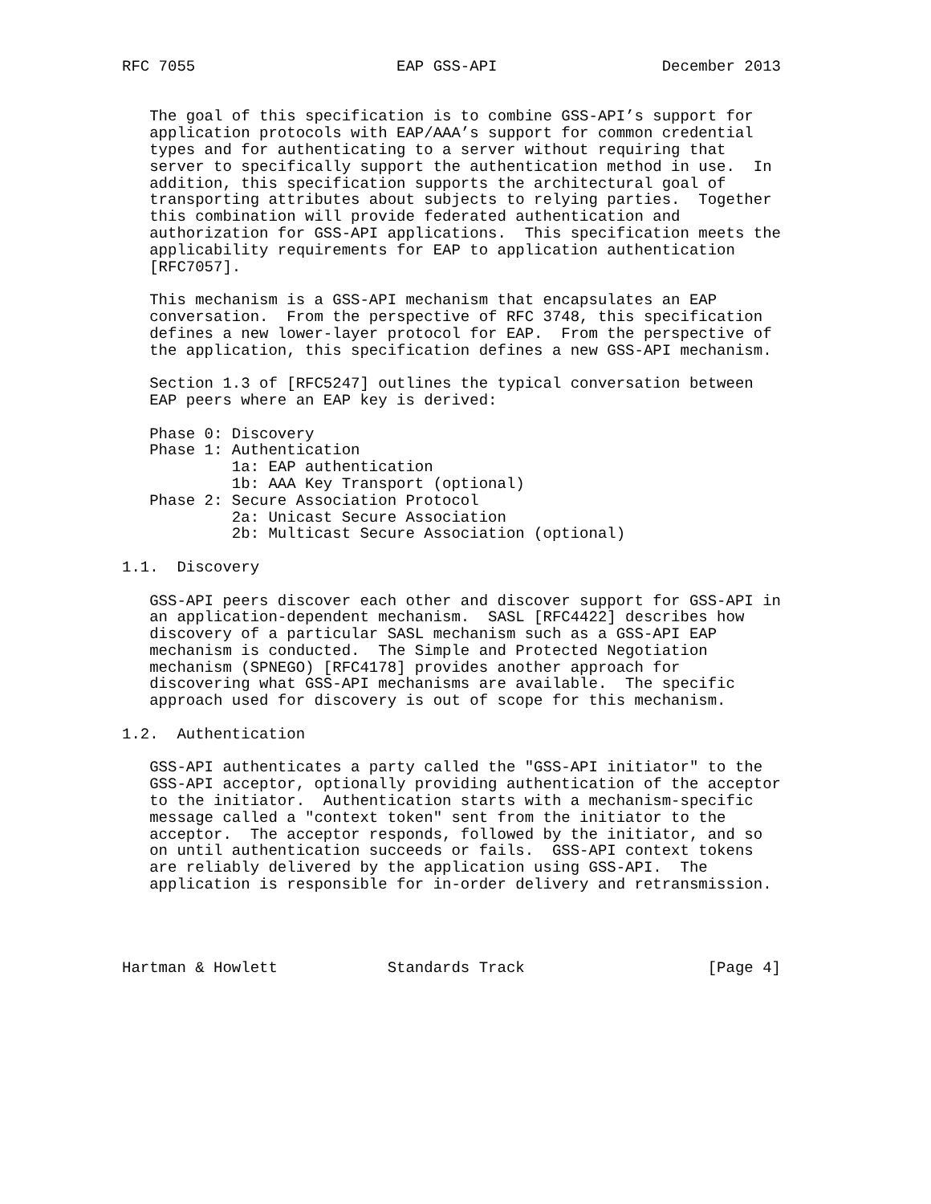RFC 7055                      EAP GSS-API                  December 2013


   The goal of this specification is to combine GSS-API’s support for
   application protocols with EAP/AAA’s support for common credential
   types and for authenticating to a server without requiring that
   server to specifically support the authentication method in use.  In
   addition, this specification supports the architectural goal of
   transporting attributes about subjects to relying parties.  Together
   this combination will provide federated authentication and
   authorization for GSS-API applications.  This specification meets the
   applicability requirements for EAP to application authentication
   [RFC7057].

   This mechanism is a GSS-API mechanism that encapsulates an EAP
   conversation.  From the perspective of RFC 3748, this specification
   defines a new lower-layer protocol for EAP.  From the perspective of
   the application, this specification defines a new GSS-API mechanism.

   Section 1.3 of [RFC5247] outlines the typical conversation between
   EAP peers where an EAP key is derived:

   Phase 0: Discovery
   Phase 1: Authentication
            1a: EAP authentication
            1b: AAA Key Transport (optional)
   Phase 2: Secure Association Protocol
            2a: Unicast Secure Association
            2b: Multicast Secure Association (optional)

1.1.  Discovery

   GSS-API peers discover each other and discover support for GSS-API in
   an application-dependent mechanism.  SASL [RFC4422] describes how
   discovery of a particular SASL mechanism such as a GSS-API EAP
   mechanism is conducted.  The Simple and Protected Negotiation
   mechanism (SPNEGO) [RFC4178] provides another approach for
   discovering what GSS-API mechanisms are available.  The specific
   approach used for discovery is out of scope for this mechanism.

1.2.  Authentication

   GSS-API authenticates a party called the "GSS-API initiator" to the
   GSS-API acceptor, optionally providing authentication of the acceptor
   to the initiator.  Authentication starts with a mechanism-specific
   message called a "context token" sent from the initiator to the
   acceptor.  The acceptor responds, followed by the initiator, and so
   on until authentication succeeds or fails.  GSS-API context tokens
   are reliably delivered by the application using GSS-API.  The
   application is responsible for in-order delivery and retransmission.




Hartman & Howlett            Standards Track                    [Page 4]